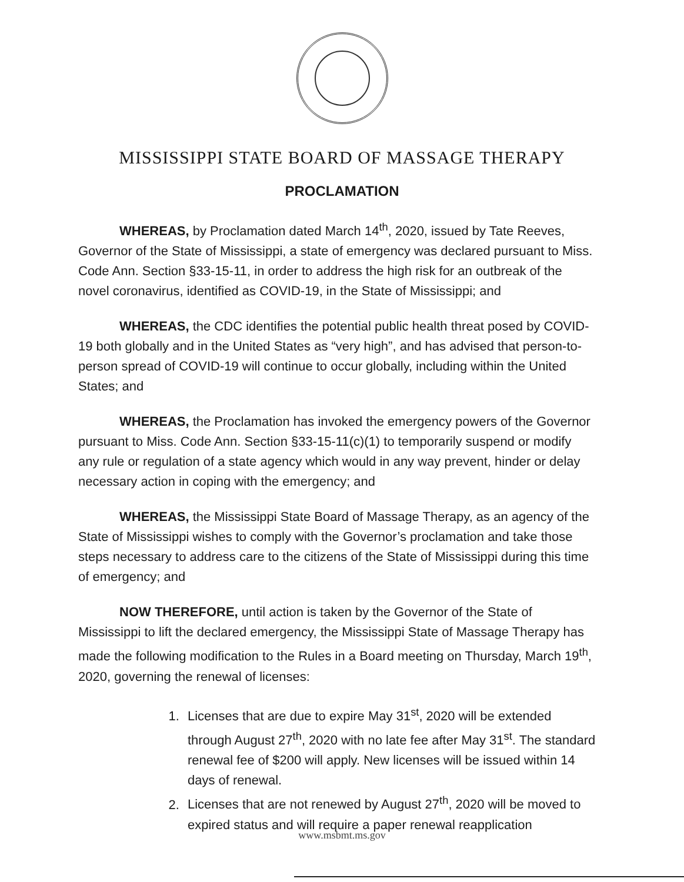MISSISSIPPI STATE BOARD OF MASSAGE THERAPY
PROCLAMATION
WHEREAS, by Proclamation dated March 14<sup>th</sup>, 2020, issued by Tate Reeves, Governor of the State of Mississippi, a state of emergency was declared pursuant to Miss. Code Ann. Section §33-15-11, in order to address the high risk for an outbreak of the novel coronavirus, identified as COVID-19, in the State of Mississippi; and
WHEREAS, the CDC identifies the potential public health threat posed by COVID-19 both globally and in the United States as “very high”, and has advised that person-to-person spread of COVID-19 will continue to occur globally, including within the United States; and
WHEREAS, the Proclamation has invoked the emergency powers of the Governor pursuant to Miss. Code Ann. Section §33-15-11(c)(1) to temporarily suspend or modify any rule or regulation of a state agency which would in any way prevent, hinder or delay necessary action in coping with the emergency; and
WHEREAS, the Mississippi State Board of Massage Therapy, as an agency of the State of Mississippi wishes to comply with the Governor’s proclamation and take those steps necessary to address care to the citizens of the State of Mississippi during this time of emergency; and
NOW THEREFORE, until action is taken by the Governor of the State of Mississippi to lift the declared emergency, the Mississippi State of Massage Therapy has made the following modification to the Rules in a Board meeting on Thursday, March 19<sup>th</sup>, 2020, governing the renewal of licenses:
1. Licenses that are due to expire May 31<sup>st</sup>, 2020 will be extended through August 27<sup>th</sup>, 2020 with no late fee after May 31<sup>st</sup>. The standard renewal fee of $200 will apply. New licenses will be issued within 14 days of renewal.
2. Licenses that are not renewed by August 27<sup>th</sup>, 2020 will be moved to expired status and will require a paper renewal reapplication
www.msbmt.ms.gov